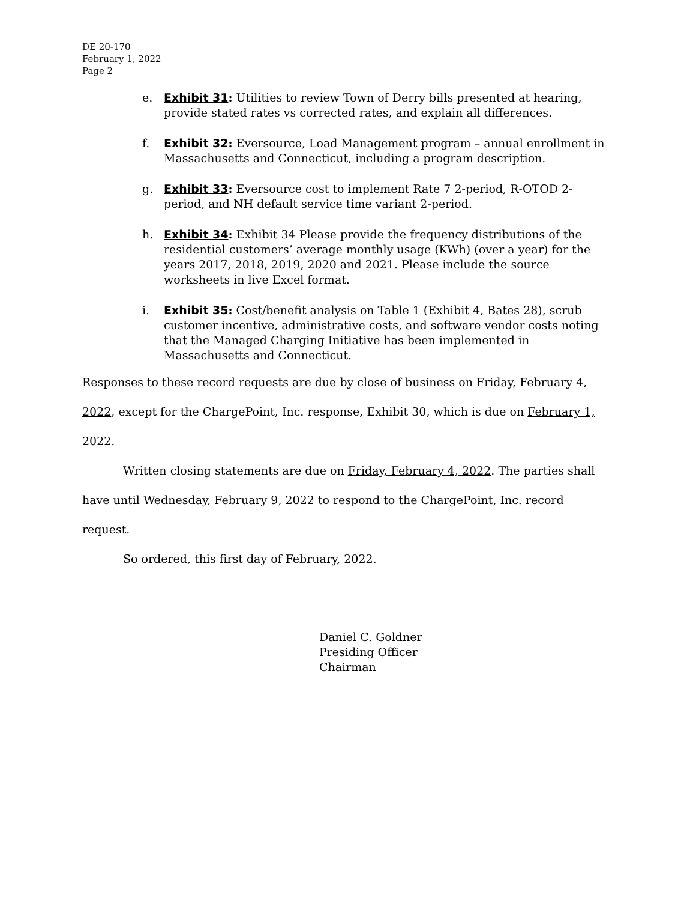DE 20-170
February 1, 2022
Page 2
e. Exhibit 31: Utilities to review Town of Derry bills presented at hearing, provide stated rates vs corrected rates, and explain all differences.
f. Exhibit 32: Eversource, Load Management program – annual enrollment in Massachusetts and Connecticut, including a program description.
g. Exhibit 33: Eversource cost to implement Rate 7 2-period, R-OTOD 2-period, and NH default service time variant 2-period.
h. Exhibit 34: Exhibit 34 Please provide the frequency distributions of the residential customers’ average monthly usage (KWh) (over a year) for the years 2017, 2018, 2019, 2020 and 2021. Please include the source worksheets in live Excel format.
i. Exhibit 35: Cost/benefit analysis on Table 1 (Exhibit 4, Bates 28), scrub customer incentive, administrative costs, and software vendor costs noting that the Managed Charging Initiative has been implemented in Massachusetts and Connecticut.
Responses to these record requests are due by close of business on Friday, February 4, 2022, except for the ChargePoint, Inc. response, Exhibit 30, which is due on February 1, 2022.
Written closing statements are due on Friday, February 4, 2022. The parties shall have until Wednesday, February 9, 2022 to respond to the ChargePoint, Inc. record request.
So ordered, this first day of February, 2022.
Daniel C. Goldner
Presiding Officer
Chairman